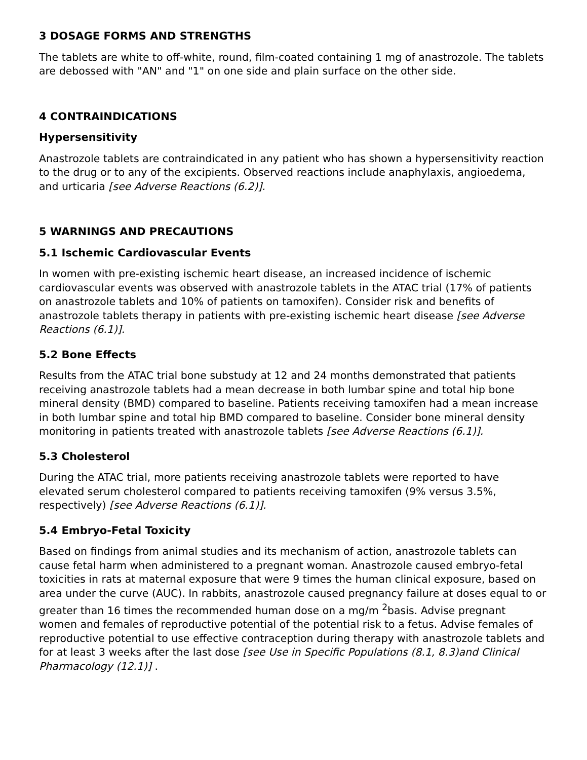3 DOSAGE FORMS AND STRENGTHS
The tablets are white to off-white, round, film-coated containing 1 mg of anastrozole. The tablets are debossed with "AN" and "1" on one side and plain surface on the other side.
4 CONTRAINDICATIONS
Hypersensitivity
Anastrozole tablets are contraindicated in any patient who has shown a hypersensitivity reaction to the drug or to any of the excipients. Observed reactions include anaphylaxis, angioedema, and urticaria [see Adverse Reactions (6.2)].
5 WARNINGS AND PRECAUTIONS
5.1 Ischemic Cardiovascular Events
In women with pre-existing ischemic heart disease, an increased incidence of ischemic cardiovascular events was observed with anastrozole tablets in the ATAC trial (17% of patients on anastrozole tablets and 10% of patients on tamoxifen). Consider risk and benefits of anastrozole tablets therapy in patients with pre-existing ischemic heart disease [see Adverse Reactions (6.1)].
5.2 Bone Effects
Results from the ATAC trial bone substudy at 12 and 24 months demonstrated that patients receiving anastrozole tablets had a mean decrease in both lumbar spine and total hip bone mineral density (BMD) compared to baseline. Patients receiving tamoxifen had a mean increase in both lumbar spine and total hip BMD compared to baseline. Consider bone mineral density monitoring in patients treated with anastrozole tablets [see Adverse Reactions (6.1)].
5.3 Cholesterol
During the ATAC trial, more patients receiving anastrozole tablets were reported to have elevated serum cholesterol compared to patients receiving tamoxifen (9% versus 3.5%, respectively) [see Adverse Reactions (6.1)].
5.4 Embryo-Fetal Toxicity
Based on findings from animal studies and its mechanism of action, anastrozole tablets can cause fetal harm when administered to a pregnant woman. Anastrozole caused embryo-fetal toxicities in rats at maternal exposure that were 9 times the human clinical exposure, based on area under the curve (AUC). In rabbits, anastrozole caused pregnancy failure at doses equal to or greater than 16 times the recommended human dose on a mg/m <sup>2</sup>basis. Advise pregnant women and females of reproductive potential of the potential risk to a fetus. Advise females of reproductive potential to use effective contraception during therapy with anastrozole tablets and for at least 3 weeks after the last dose [see Use in Specific Populations (8.1, 8.3)and Clinical Pharmacology (12.1)] .